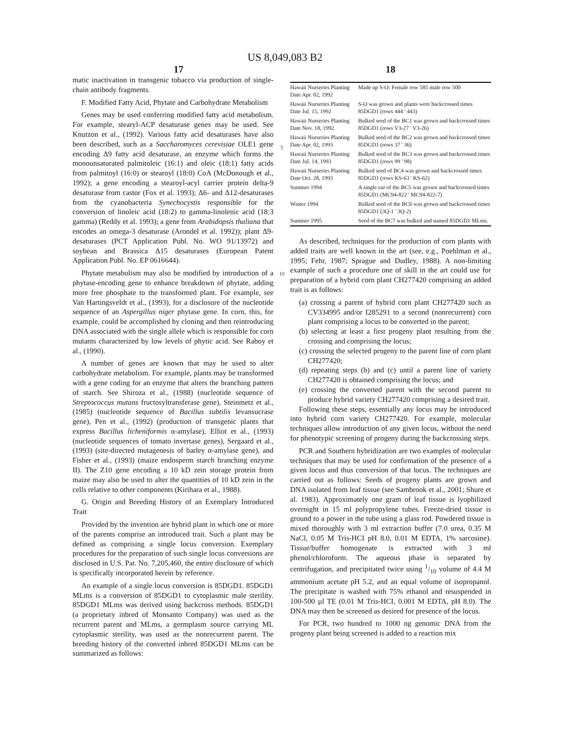US 8,049,083 B2
17 18
matic inactivation in transgenic tobacco via production of single-chain antibody fragments.
F. Modified Fatty Acid, Phytate and Carbohydrate Metabolism
Genes may be used conferring modified fatty acid metabolism. For example, stearyl-ACP desaturase genes may be used. See Knutzon et al., (1992). Various fatty acid desaturases have also been described, such as a Saccharomyces cerevisiae OLE1 gene encoding Δ9 fatty acid desaturase, an enzyme which forms the monounsaturated palmitoleic (16:1) and oleic (18:1) fatty acids from palmitoyl (16:0) or stearoyl (18:0) CoA (McDonough et al., 1992); a gene encoding a stearoyl-acyl carrier protein delta-9 desaturase from castor (Fox et al. 1993); Δ6- and Δ12-desaturases from the cyanobacteria Synechocystis responsible for the conversion of linoleic acid (18:2) to gamma-linolenic acid (18:3 gamma) (Reddy et al. 1993); a gene from Arabidopsis thaliana that encodes an omega-3 desaturase (Arondel et al. 1992)); plant Δ9-desaturases (PCT Application Publ. No. WO 91/13972) and soybean and Brassica Δ15 desaturases (European Patent Application Publ. No. EP 0616644).
Phytate metabolism may also be modified by introduction of a phytase-encoding gene to enhance breakdown of phytate, adding more free phosphate to the transformed plant. For example, see Van Hartingsveldt et al., (1993), for a disclosure of the nucleotide sequence of an Aspergillus niger phytase gene. In corn, this, for example, could be accomplished by cloning and then reintroducing DNA associated with the single allele which is responsible for corn mutants characterized by low levels of phytic acid. See Raboy et al., (1990).
A number of genes are known that may be used to alter carbohydrate metabolism. For example, plants may be transformed with a gene coding for an enzyme that alters the branching pattern of starch. See Shiroza et al., (1988) (nucleotide sequence of Streptococcus mutans fructosyltransferase gene), Steinmetz et al., (1985) (nucleotide sequence of Bacillus subtilis levansucrase gene), Pen et al., (1992) (production of transgenic plants that express Bacillus licheniformis α-amylase), Elliot et al., (1993) (nucleotide sequences of tomato invertase genes), Sergaard et al., (1993) (site-directed mutagenesis of barley α-amylase gene), and Fisher et al., (1993) (maize endosperm starch branching enzyme II). The Z10 gene encoding a 10 kD zein storage protein from maize may also be used to alter the quantities of 10 kD zein in the cells relative to other components (Kirihara et al., 1988).
G. Origin and Breeding History of an Exemplary Introduced Trait
Provided by the invention are hybrid plant in which one or more of the parents comprise an introduced trait. Such a plant may be defined as comprising a single locus conversion. Exemplary procedures for the preparation of such single locus conversions are disclosed in U.S. Pat. No. 7,205,460, the entire disclosure of which is specifically incorporated herein by reference.
An example of a single locus conversion is 85DGD1. 85DGD1 MLms is a conversion of 85DGD1 to cytoplasmic male sterility. 85DGD1 MLms was derived using backcross methods. 85DGD1 (a proprietary inbred of Monsanto Company) was used as the recurrent parent and MLms, a germplasm source carrying ML cytoplasmic sterility, was used as the nonrecurrent parent. The breeding history of the converted inbred 85DGD1 MLms can be summarized as follows:
5
10
| Hawaii Nurseries Planting Date Apr. 02, 1992 | Made up S-O: Female row 585 male row 500 |
| Hawaii Nurseries Planting Date Jul. 15, 1992 | S-O was grown and plants were backcrossed times 85DGD1 (rows 444 ' 443) |
| Hawaii Nurseries Planting Date Nov. 18, 1992 | Bulked seed of the BC1 was grown and backcrossed times 85DGD1 (rows V3-27 ' V3-26) |
| Hawaii Nurseries Planting Date Apr. 02, 1993 | Bulked seed of the BC2 was grown and backcrossed times 85DGD1 (rows 37 ' 36) |
| Hawaii Nurseries Planting Date Jul. 14, 1993 | Bulked seed of the BC3 was grown and backcrossed times 85DGD1 (rows 99 ' 98) |
| Hawaii Nurseries Planting Date Oct. 28, 1993 | Bulked seed of BC4 was grown and backcrossed times 85DGD1 (rows KS-63 ' KS-62) |
| Summer 1994 | A single ear of the BC5 was grown and backcrossed times 85DGD1 (MC94-822 ' MC94-822-7) |
| Winter 1994 | Bulked seed of the BC6 was grown and backcrossed times 85DGD1 (3Q-1 ' 3Q-2) |
| Summer 1995 | Seed of the BC7 was bulked and named 85DGD1 MLms. |
As described, techniques for the production of corn plants with added traits are well known in the art (see, e.g., Poehlman et al., 1995; Fehr, 1987; Sprague and Dudley, 1988). A non-limiting example of such a procedure one of skill in the art could use for preparation of a hybrid corn plant CH277420 comprising an added trait is as follows:
(a) crossing a parent of hybrid corn plant CH277420 such as CV334995 and/or I285291 to a second (nonrecurrent) corn plant comprising a locus to be converted in the parent;
(b) selecting at least a first progeny plant resulting from the crossing and comprising the locus;
(c) crossing the selected progeny to the parent line of corn plant CH277420;
(d) repeating steps (b) and (c) until a parent line of variety CH277420 is obtained comprising the locus; and
(e) crossing the converted parent with the second parent to produce hybrid variety CH277420 comprising a desired trait.
Following these steps, essentially any locus may be introduced into hybrid corn variety CH277420. For example, molecular techniques allow introduction of any given locus, without the need for phenotypic screening of progeny during the backcrossing steps.
PCR and Southern hybridization are two examples of molecular techniques that may be used for confirmation of the presence of a given locus and thus conversion of that locus. The techniques are carried out as follows: Seeds of progeny plants are grown and DNA isolated from leaf tissue (see Sambrook et al., 2001; Shure et al. 1983). Approximately one gram of leaf tissue is lyophilized overnight in 15 ml polypropylene tubes. Freeze-dried tissue is ground to a power in the tube using a glass rod. Powdered tissue is mixed thoroughly with 3 ml extraction buffer (7.0 urea, 0.35 M NaCl, 0.05 M Tris-HCI pH 8.0, 0.01 M EDTA, 1% sarcosine). Tissue/buffer homogenate is extracted with 3 ml phenol/chloroform. The aqueous phase is separated by centrifugation, and precipitated twice using 1/10 volume of 4.4 M ammonium acetate pH 5.2, and an equal volume of isopropanol. The precipitate is washed with 75% ethanol and resuspended in 100-500 µl TE (0.01 M Tris-HCI, 0.001 M EDTA, pH 8.0). The DNA may then be screened as desired for presence of the locus.
For PCR, two hundred to 1000 ng genomic DNA from the progeny plant being screened is added to a reaction mix